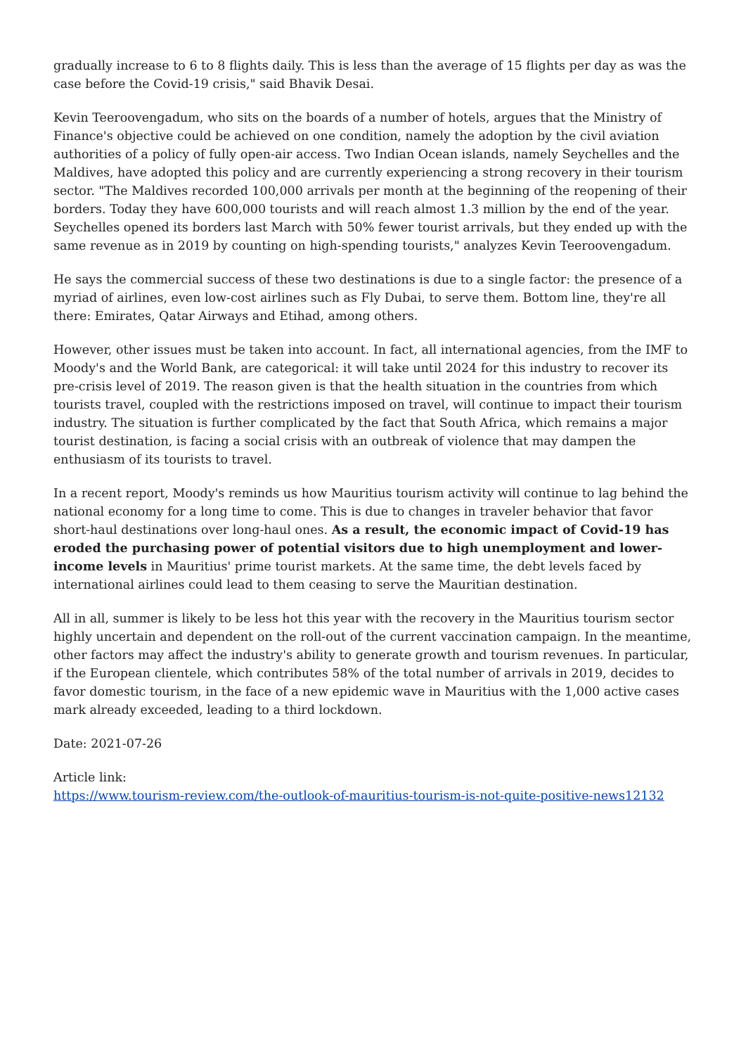gradually increase to 6 to 8 flights daily. This is less than the average of 15 flights per day as was the case before the Covid-19 crisis," said Bhavik Desai.
Kevin Teeroovengadum, who sits on the boards of a number of hotels, argues that the Ministry of Finance's objective could be achieved on one condition, namely the adoption by the civil aviation authorities of a policy of fully open-air access. Two Indian Ocean islands, namely Seychelles and the Maldives, have adopted this policy and are currently experiencing a strong recovery in their tourism sector. "The Maldives recorded 100,000 arrivals per month at the beginning of the reopening of their borders. Today they have 600,000 tourists and will reach almost 1.3 million by the end of the year. Seychelles opened its borders last March with 50% fewer tourist arrivals, but they ended up with the same revenue as in 2019 by counting on high-spending tourists," analyzes Kevin Teeroovengadum.
He says the commercial success of these two destinations is due to a single factor: the presence of a myriad of airlines, even low-cost airlines such as Fly Dubai, to serve them. Bottom line, they're all there: Emirates, Qatar Airways and Etihad, among others.
However, other issues must be taken into account. In fact, all international agencies, from the IMF to Moody's and the World Bank, are categorical: it will take until 2024 for this industry to recover its pre-crisis level of 2019. The reason given is that the health situation in the countries from which tourists travel, coupled with the restrictions imposed on travel, will continue to impact their tourism industry. The situation is further complicated by the fact that South Africa, which remains a major tourist destination, is facing a social crisis with an outbreak of violence that may dampen the enthusiasm of its tourists to travel.
In a recent report, Moody's reminds us how Mauritius tourism activity will continue to lag behind the national economy for a long time to come. This is due to changes in traveler behavior that favor short-haul destinations over long-haul ones. As a result, the economic impact of Covid-19 has eroded the purchasing power of potential visitors due to high unemployment and lower-income levels in Mauritius' prime tourist markets. At the same time, the debt levels faced by international airlines could lead to them ceasing to serve the Mauritian destination.
All in all, summer is likely to be less hot this year with the recovery in the Mauritius tourism sector highly uncertain and dependent on the roll-out of the current vaccination campaign. In the meantime, other factors may affect the industry's ability to generate growth and tourism revenues. In particular, if the European clientele, which contributes 58% of the total number of arrivals in 2019, decides to favor domestic tourism, in the face of a new epidemic wave in Mauritius with the 1,000 active cases mark already exceeded, leading to a third lockdown.
Date: 2021-07-26
Article link:
https://www.tourism-review.com/the-outlook-of-mauritius-tourism-is-not-quite-positive-news12132